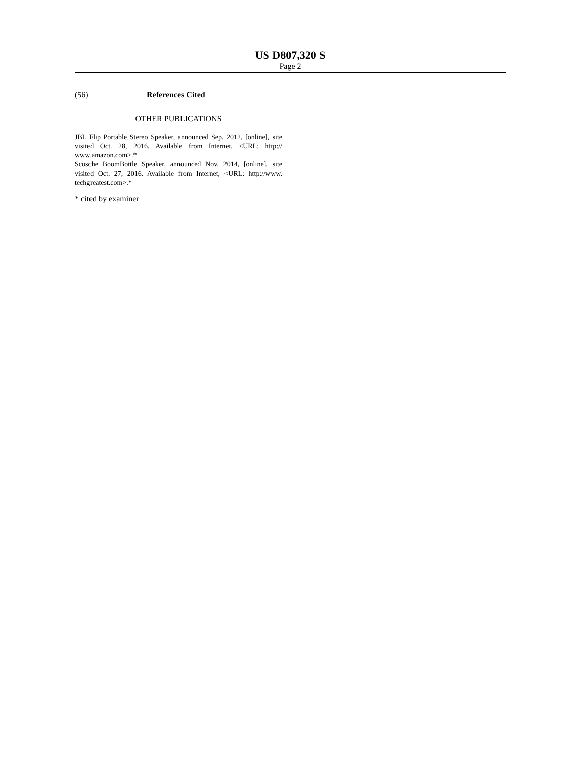US D807,320 S
Page 2
(56) References Cited
OTHER PUBLICATIONS
JBL Flip Portable Stereo Speaker, announced Sep. 2012, [online], site visited Oct. 28, 2016. Available from Internet, <URL: http:// www.amazon.com>.*
Scosche BoomBottle Speaker, announced Nov. 2014, [online], site visited Oct. 27, 2016. Available from Internet, <URL: http://www. techgreatest.com>.*
* cited by examiner